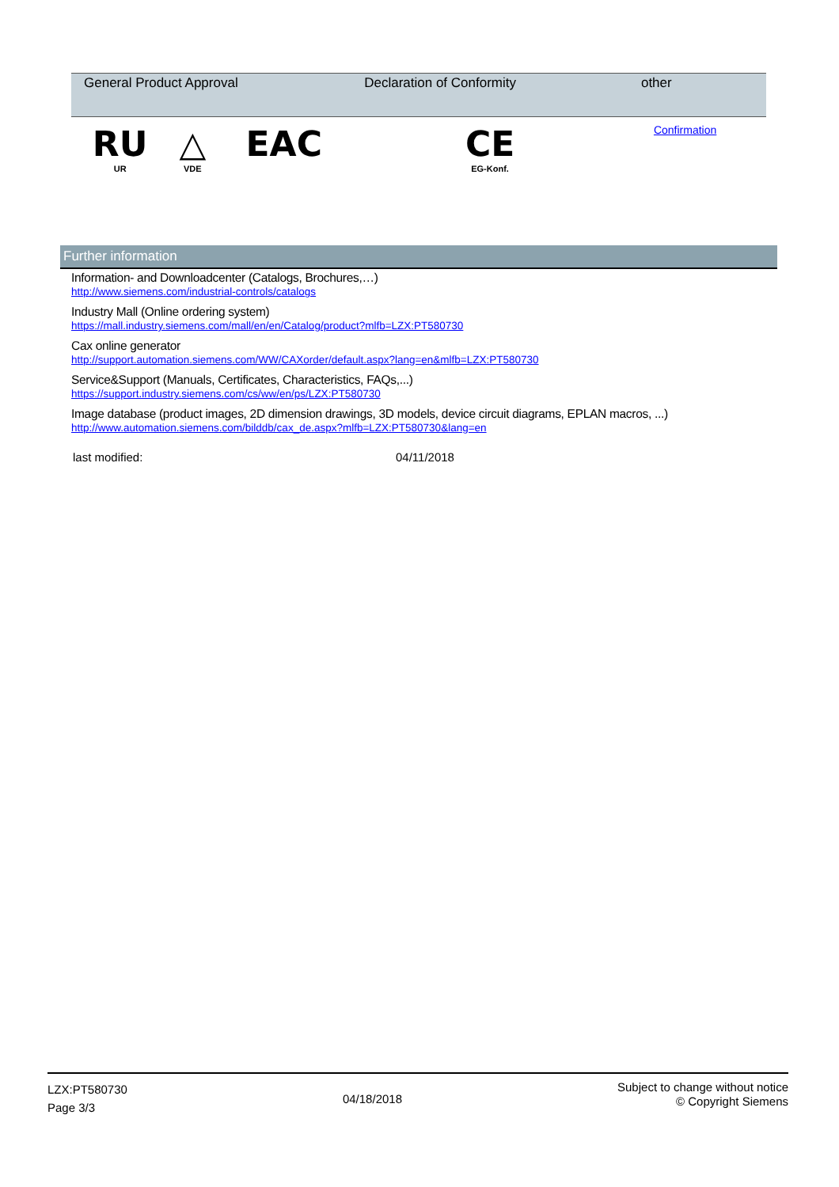| General Product Approval | | | Declaration of Conformity | other |
| --- | --- | --- | --- | --- |
| RU UR | △ VDE | EAC | CE EG-Konf. | Confirmation |
Further information
Information- and Downloadcenter (Catalogs, Brochures,…)
http://www.siemens.com/industrial-controls/catalogs
Industry Mall (Online ordering system)
https://mall.industry.siemens.com/mall/en/en/Catalog/product?mlfb=LZX:PT580730
Cax online generator
http://support.automation.siemens.com/WW/CAXorder/default.aspx?lang=en&mlfb=LZX:PT580730
Service&Support (Manuals, Certificates, Characteristics, FAQs,...)
https://support.industry.siemens.com/cs/ww/en/ps/LZX:PT580730
Image database (product images, 2D dimension drawings, 3D models, device circuit diagrams, EPLAN macros, ...)
http://www.automation.siemens.com/bilddb/cax_de.aspx?mlfb=LZX:PT580730&lang=en
last modified: 04/11/2018
LZX:PT580730
Page 3/3
04/18/2018
Subject to change without notice
© Copyright Siemens